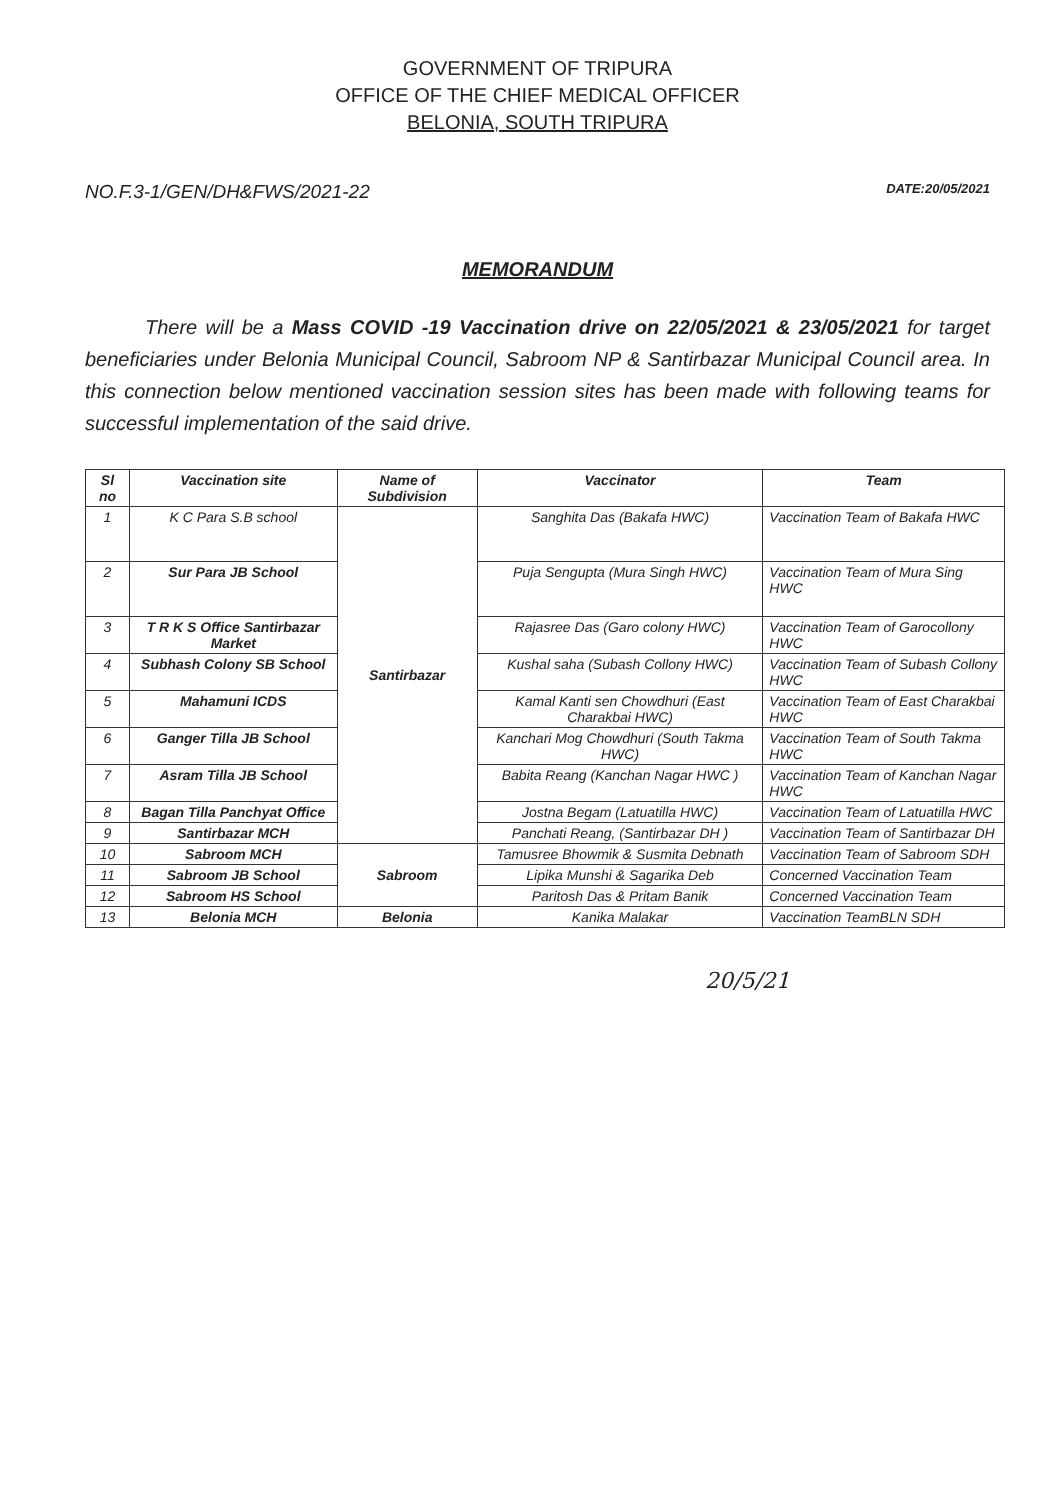GOVERNMENT OF TRIPURA
OFFICE OF THE CHIEF MEDICAL OFFICER
BELONIA, SOUTH TRIPURA
NO.F.3-1/GEN/DH&FWS/2021-22 DATE:20/05/2021
MEMORANDUM
There will be a Mass COVID -19 Vaccination drive on 22/05/2021 & 23/05/2021 for target beneficiaries under Belonia Municipal Council, Sabroom NP & Santirbazar Municipal Council area. In this connection below mentioned vaccination session sites has been made with following teams for successful implementation of the said drive.
| Sl no | Vaccination site | Name of Subdivision | Vaccinator | Team |
| --- | --- | --- | --- | --- |
| 1 | K C Para S.B school | Santirbazar | Sanghita Das (Bakafa HWC) | Vaccination Team of Bakafa HWC |
| 2 | Sur Para JB School | | Puja Sengupta (Mura Singh HWC) | Vaccination Team of Mura Sing HWC |
| 3 | T R K S Office Santirbazar Market | | Rajasree Das (Garo colony HWC) | Vaccination Team of Garocollony HWC |
| 4 | Subhash Colony SB School | | Kushal saha (Subash Collony HWC) | Vaccination Team of Subash Collony HWC |
| 5 | Mahamuni ICDS | | Kamal Kanti sen Chowdhuri (East Charakbai HWC) | Vaccination Team of East Charakbai HWC |
| 6 | Ganger Tilla JB School | | Kanchari Mog Chowdhuri (South Takma HWC) | Vaccination Team of South Takma HWC |
| 7 | Asram Tilla JB School | | Babita Reang (Kanchan Nagar HWC ) | Vaccination Team of Kanchan Nagar HWC |
| 8 | Bagan Tilla Panchyat Office | | Jostna Begam (Latuatilla HWC) | Vaccination Team of Latuatilla HWC |
| 9 | Santirbazar MCH | | Panchati Reang, (Santirbazar DH ) | Vaccination Team of Santirbazar DH |
| 10 | Sabroom MCH | Sabroom | Tamusree Bhowmik & Susmita Debnath | Vaccination Team of Sabroom SDH |
| 11 | Sabroom JB School | | Lipika Munshi & Sagarika Deb | Concerned Vaccination Team |
| 12 | Sabroom HS School | | Paritosh Das & Pritam Banik | Concerned Vaccination Team |
| 13 | Belonia MCH | Belonia | Kanika Malakar | Vaccination TeamBLN SDH |
20/5/21